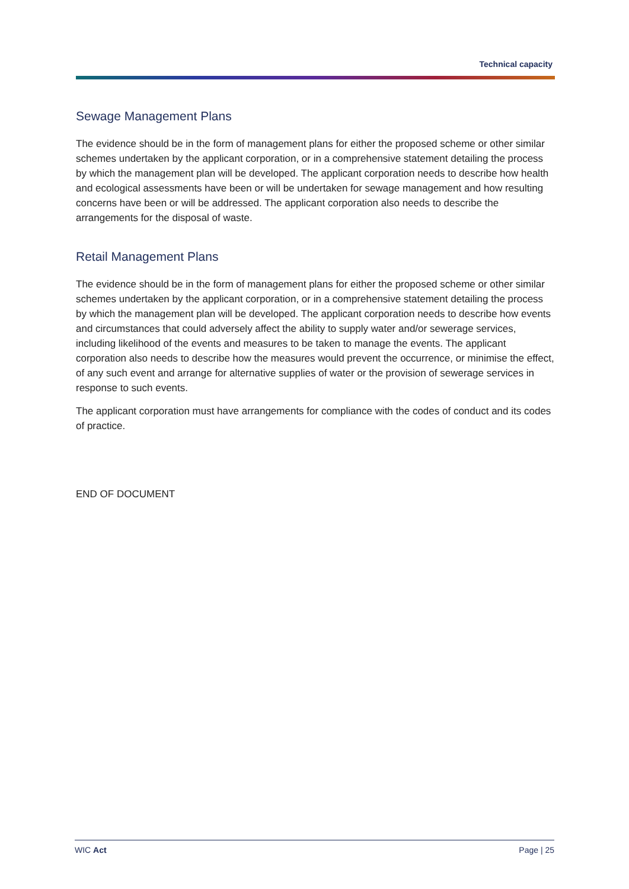Technical capacity
Sewage Management Plans
The evidence should be in the form of management plans for either the proposed scheme or other similar schemes undertaken by the applicant corporation, or in a comprehensive statement detailing the process by which the management plan will be developed. The applicant corporation needs to describe how health and ecological assessments have been or will be undertaken for sewage management and how resulting concerns have been or will be addressed. The applicant corporation also needs to describe the arrangements for the disposal of waste.
Retail Management Plans
The evidence should be in the form of management plans for either the proposed scheme or other similar schemes undertaken by the applicant corporation, or in a comprehensive statement detailing the process by which the management plan will be developed. The applicant corporation needs to describe how events and circumstances that could adversely affect the ability to supply water and/or sewerage services, including likelihood of the events and measures to be taken to manage the events. The applicant corporation also needs to describe how the measures would prevent the occurrence, or minimise the effect, of any such event and arrange for alternative supplies of water or the provision of sewerage services in response to such events.
The applicant corporation must have arrangements for compliance with the codes of conduct and its codes of practice.
END OF DOCUMENT
WIC Act Page | 25